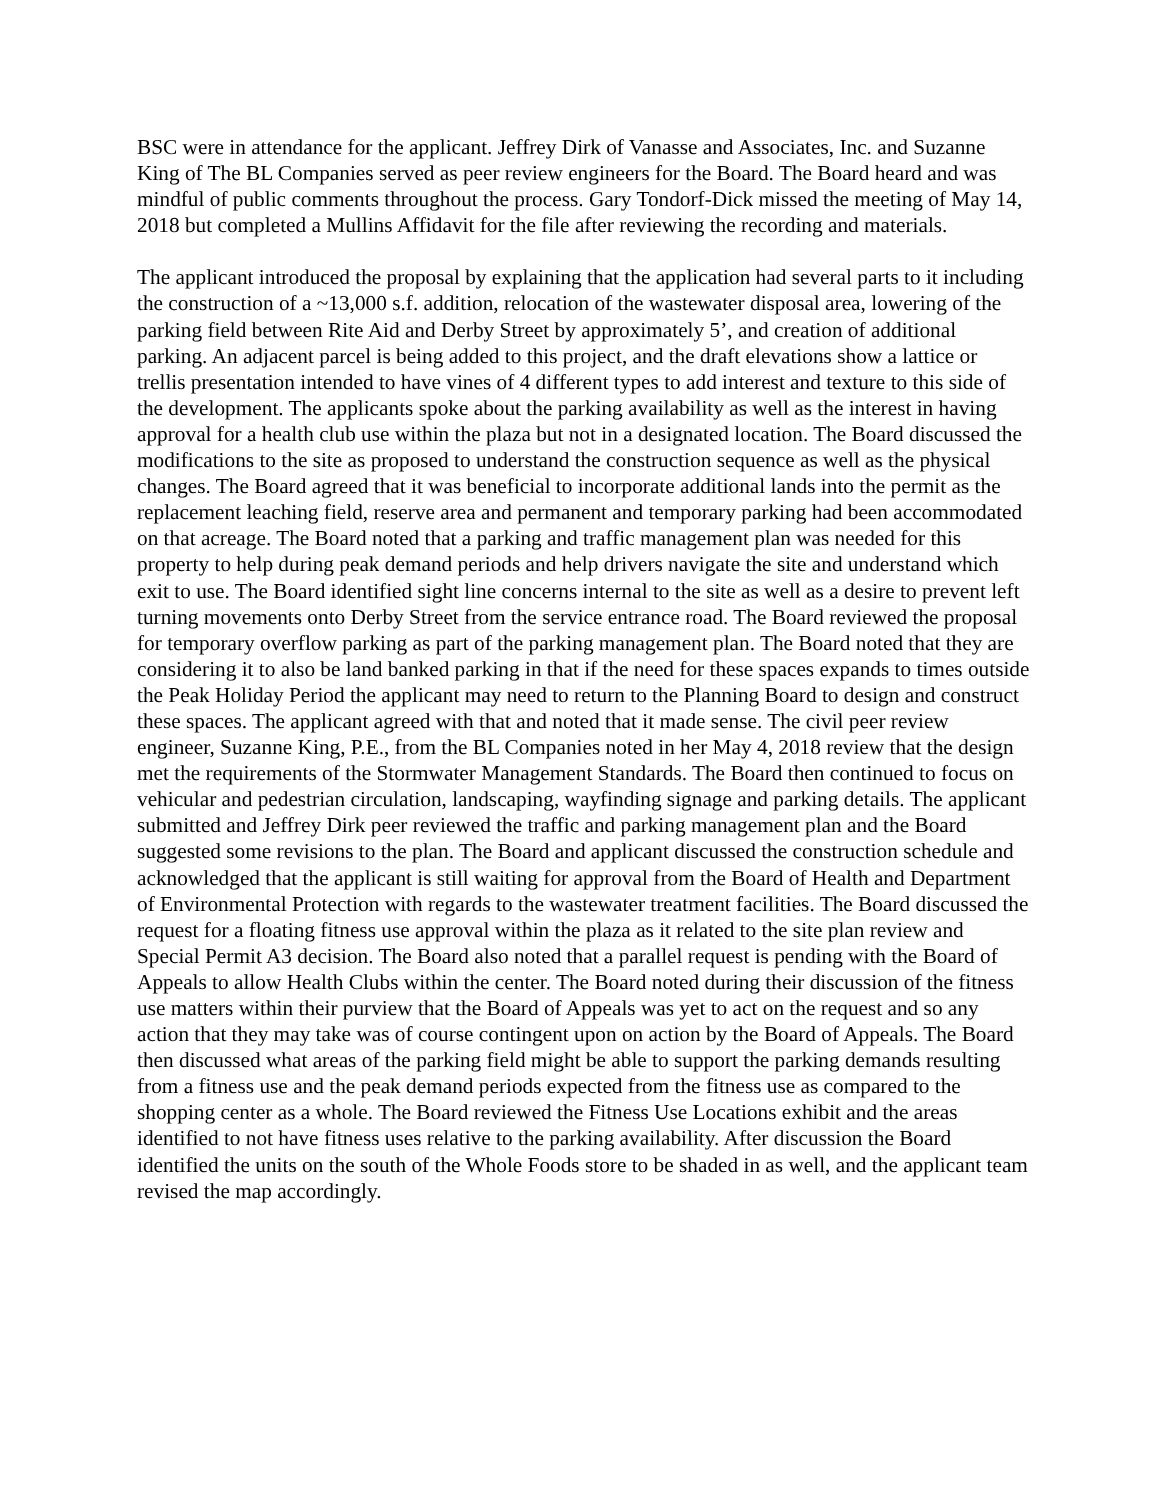BSC were in attendance for the applicant. Jeffrey Dirk of Vanasse and Associates, Inc. and Suzanne King of The BL Companies served as peer review engineers for the Board. The Board heard and was mindful of public comments throughout the process. Gary Tondorf-Dick missed the meeting of May 14, 2018 but completed a Mullins Affidavit for the file after reviewing the recording and materials.
The applicant introduced the proposal by explaining that the application had several parts to it including the construction of a ~13,000 s.f. addition, relocation of the wastewater disposal area, lowering of the parking field between Rite Aid and Derby Street by approximately 5’, and creation of additional parking. An adjacent parcel is being added to this project, and the draft elevations show a lattice or trellis presentation intended to have vines of 4 different types to add interest and texture to this side of the development. The applicants spoke about the parking availability as well as the interest in having approval for a health club use within the plaza but not in a designated location. The Board discussed the modifications to the site as proposed to understand the construction sequence as well as the physical changes. The Board agreed that it was beneficial to incorporate additional lands into the permit as the replacement leaching field, reserve area and permanent and temporary parking had been accommodated on that acreage. The Board noted that a parking and traffic management plan was needed for this property to help during peak demand periods and help drivers navigate the site and understand which exit to use. The Board identified sight line concerns internal to the site as well as a desire to prevent left turning movements onto Derby Street from the service entrance road. The Board reviewed the proposal for temporary overflow parking as part of the parking management plan. The Board noted that they are considering it to also be land banked parking in that if the need for these spaces expands to times outside the Peak Holiday Period the applicant may need to return to the Planning Board to design and construct these spaces. The applicant agreed with that and noted that it made sense. The civil peer review engineer, Suzanne King, P.E., from the BL Companies noted in her May 4, 2018 review that the design met the requirements of the Stormwater Management Standards. The Board then continued to focus on vehicular and pedestrian circulation, landscaping, wayfinding signage and parking details. The applicant submitted and Jeffrey Dirk peer reviewed the traffic and parking management plan and the Board suggested some revisions to the plan. The Board and applicant discussed the construction schedule and acknowledged that the applicant is still waiting for approval from the Board of Health and Department of Environmental Protection with regards to the wastewater treatment facilities. The Board discussed the request for a floating fitness use approval within the plaza as it related to the site plan review and Special Permit A3 decision. The Board also noted that a parallel request is pending with the Board of Appeals to allow Health Clubs within the center. The Board noted during their discussion of the fitness use matters within their purview that the Board of Appeals was yet to act on the request and so any action that they may take was of course contingent upon on action by the Board of Appeals. The Board then discussed what areas of the parking field might be able to support the parking demands resulting from a fitness use and the peak demand periods expected from the fitness use as compared to the shopping center as a whole. The Board reviewed the Fitness Use Locations exhibit and the areas identified to not have fitness uses relative to the parking availability. After discussion the Board identified the units on the south of the Whole Foods store to be shaded in as well, and the applicant team revised the map accordingly.